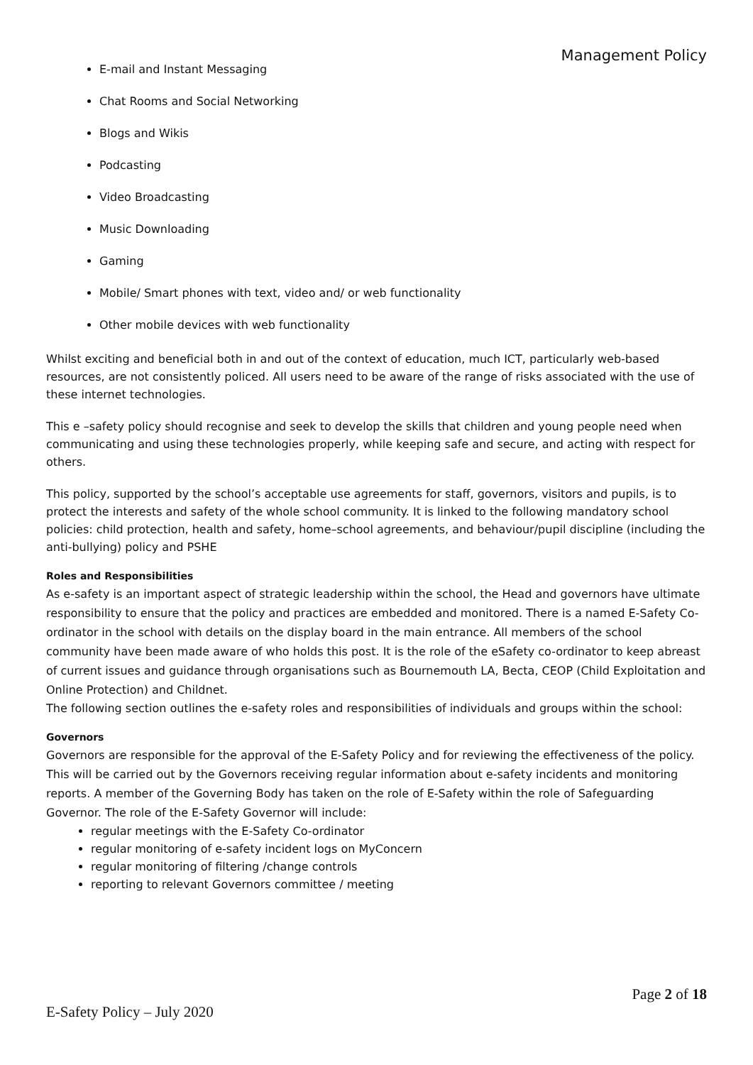Management Policy
E-mail and Instant Messaging
Chat Rooms and Social Networking
Blogs and Wikis
Podcasting
Video Broadcasting
Music Downloading
Gaming
Mobile/ Smart phones with text, video and/ or web functionality
Other mobile devices with web functionality
Whilst exciting and beneficial both in and out of the context of education, much ICT, particularly web-based resources, are not consistently policed. All users need to be aware of the range of risks associated with the use of these internet technologies.
This e –safety policy should recognise and seek to develop the skills that children and young people need when communicating and using these technologies properly, while keeping safe and secure, and acting with respect for others.
This policy, supported by the school’s acceptable use agreements for staff, governors, visitors and pupils, is to protect the interests and safety of the whole school community. It is linked to the following mandatory school policies: child protection, health and safety, home–school agreements, and behaviour/pupil discipline (including the anti-bullying) policy and PSHE
Roles and Responsibilities
As e-safety is an important aspect of strategic leadership within the school, the Head and governors have ultimate responsibility to ensure that the policy and practices are embedded and monitored. There is a named E-Safety Co-ordinator in the school with details on the display board in the main entrance. All members of the school community have been made aware of who holds this post. It is the role of the eSafety co-ordinator to keep abreast of current issues and guidance through organisations such as Bournemouth LA, Becta, CEOP (Child Exploitation and Online Protection) and Childnet.
The following section outlines the e-safety roles and responsibilities of individuals and groups within the school:
Governors
Governors are responsible for the approval of the E-Safety Policy and for reviewing the effectiveness of the policy. This will be carried out by the Governors receiving regular information about e-safety incidents and monitoring reports. A member of the Governing Body has taken on the role of E-Safety within the role of Safeguarding Governor. The role of the E-Safety Governor will include:
regular meetings with the E-Safety Co-ordinator
regular monitoring of e-safety incident logs on MyConcern
regular monitoring of filtering /change controls
reporting to relevant Governors committee / meeting
Page 2 of 18
E-Safety Policy – July 2020